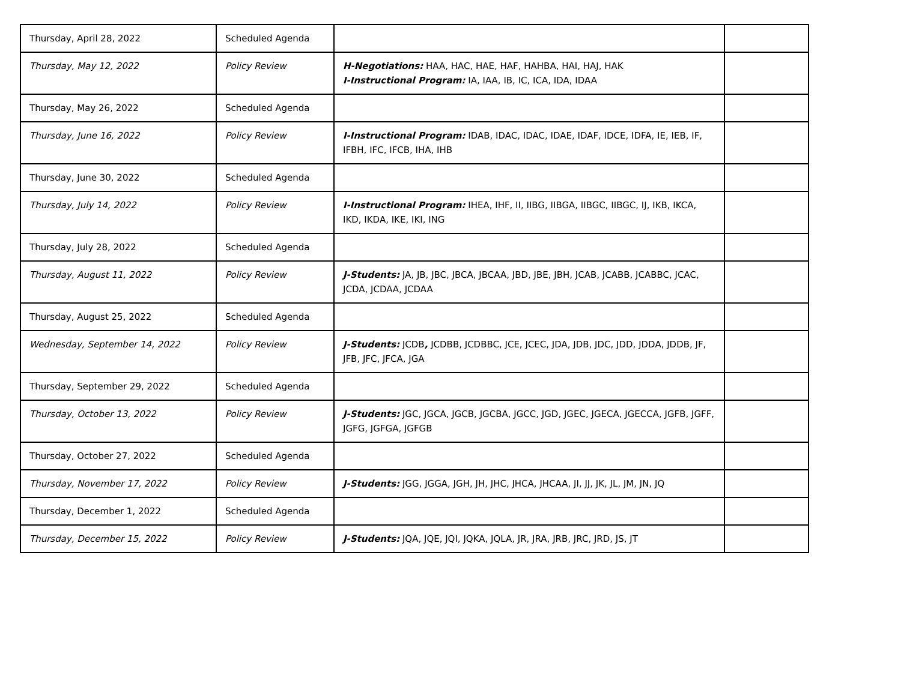| Thursday, April 28, 2022 | Scheduled Agenda | | |
| Thursday, May 12, 2022 | Policy Review | H-Negotiations: HAA, HAC, HAE, HAF, HAHBA, HAI, HAJ, HAK I-Instructional Program: IA, IAA, IB, IC, ICA, IDA, IDAA | |
| Thursday, May 26, 2022 | Scheduled Agenda | | |
| Thursday, June 16, 2022 | Policy Review | I-Instructional Program: IDAB, IDAC, IDAC, IDAE, IDAF, IDCE, IDFA, IE, IEB, IF, IFBH, IFC, IFCB, IHA, IHB | |
| Thursday, June 30, 2022 | Scheduled Agenda | | |
| Thursday, July 14, 2022 | Policy Review | I-Instructional Program: IHEA, IHF, II, IIBG, IIBGA, IIBGC, IIBGC, IJ, IKB, IKCA, IKD, IKDA, IKE, IKI, ING | |
| Thursday, July 28, 2022 | Scheduled Agenda | | |
| Thursday, August 11, 2022 | Policy Review | J-Students: JA, JB, JBC, JBCA, JBCAA, JBD, JBE, JBH, JCAB, JCABB, JCABBC, JCAC, JCDA, JCDAA, JCDAA | |
| Thursday, August 25, 2022 | Scheduled Agenda | | |
| Wednesday, September 14, 2022 | Policy Review | J-Students: JCDB , JCDBB, JCDBBC, JCE, JCEC, JDA, JDB, JDC, JDD, JDDA, JDDB, JF, JFB, JFC, JFCA, JGA | |
| Thursday, September 29, 2022 | Scheduled Agenda | | |
| Thursday, October 13, 2022 | Policy Review | J-Students: JGC, JGCA, JGCB, JGCBA, JGCC, JGD, JGEC, JGECA, JGECCA, JGFB, JGFF, JGFG, JGFGA, JGFGB | |
| Thursday, October 27, 2022 | Scheduled Agenda | | |
| Thursday, November 17, 2022 | Policy Review | J-Students: JGG, JGGA, JGH, JH, JHC, JHCA, JHCAA, JI, JJ, JK, JL, JM, JN, JQ | |
| Thursday, December 1, 2022 | Scheduled Agenda | | |
| Thursday, December 15, 2022 | Policy Review | J-Students: JQA, JQE, JQI, JQKA, JQLA, JR, JRA, JRB, JRC, JRD, JS, JT | |